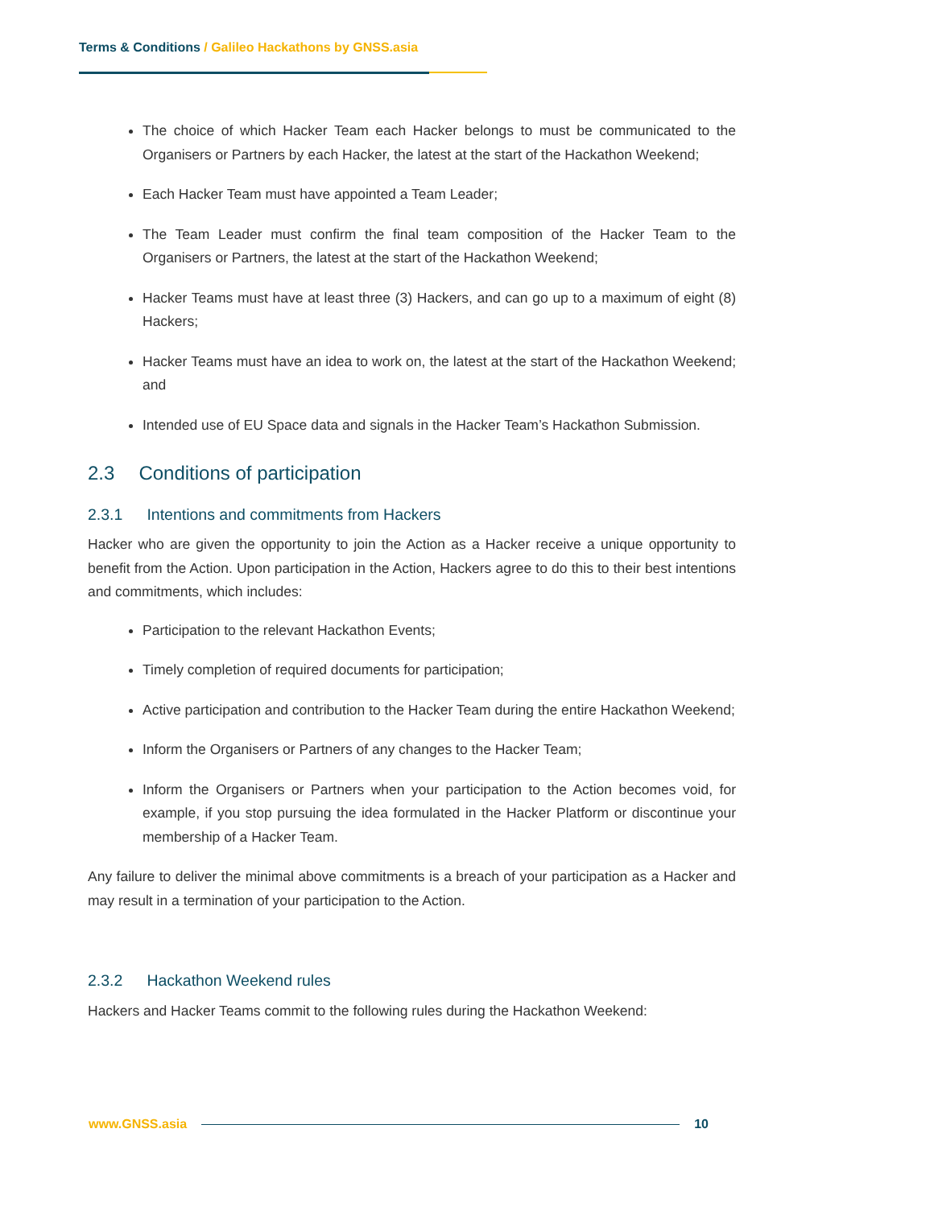Terms & Conditions / Galileo Hackathons by GNSS.asia
The choice of which Hacker Team each Hacker belongs to must be communicated to the Organisers or Partners by each Hacker, the latest at the start of the Hackathon Weekend;
Each Hacker Team must have appointed a Team Leader;
The Team Leader must confirm the final team composition of the Hacker Team to the Organisers or Partners, the latest at the start of the Hackathon Weekend;
Hacker Teams must have at least three (3) Hackers, and can go up to a maximum of eight (8) Hackers;
Hacker Teams must have an idea to work on, the latest at the start of the Hackathon Weekend; and
Intended use of EU Space data and signals in the Hacker Team’s Hackathon Submission.
2.3 Conditions of participation
2.3.1 Intentions and commitments from Hackers
Hacker who are given the opportunity to join the Action as a Hacker receive a unique opportunity to benefit from the Action. Upon participation in the Action, Hackers agree to do this to their best intentions and commitments, which includes:
Participation to the relevant Hackathon Events;
Timely completion of required documents for participation;
Active participation and contribution to the Hacker Team during the entire Hackathon Weekend;
Inform the Organisers or Partners of any changes to the Hacker Team;
Inform the Organisers or Partners when your participation to the Action becomes void, for example, if you stop pursuing the idea formulated in the Hacker Platform or discontinue your membership of a Hacker Team.
Any failure to deliver the minimal above commitments is a breach of your participation as a Hacker and may result in a termination of your participation to the Action.
2.3.2 Hackathon Weekend rules
Hackers and Hacker Teams commit to the following rules during the Hackathon Weekend:
www.GNSS.asia 10